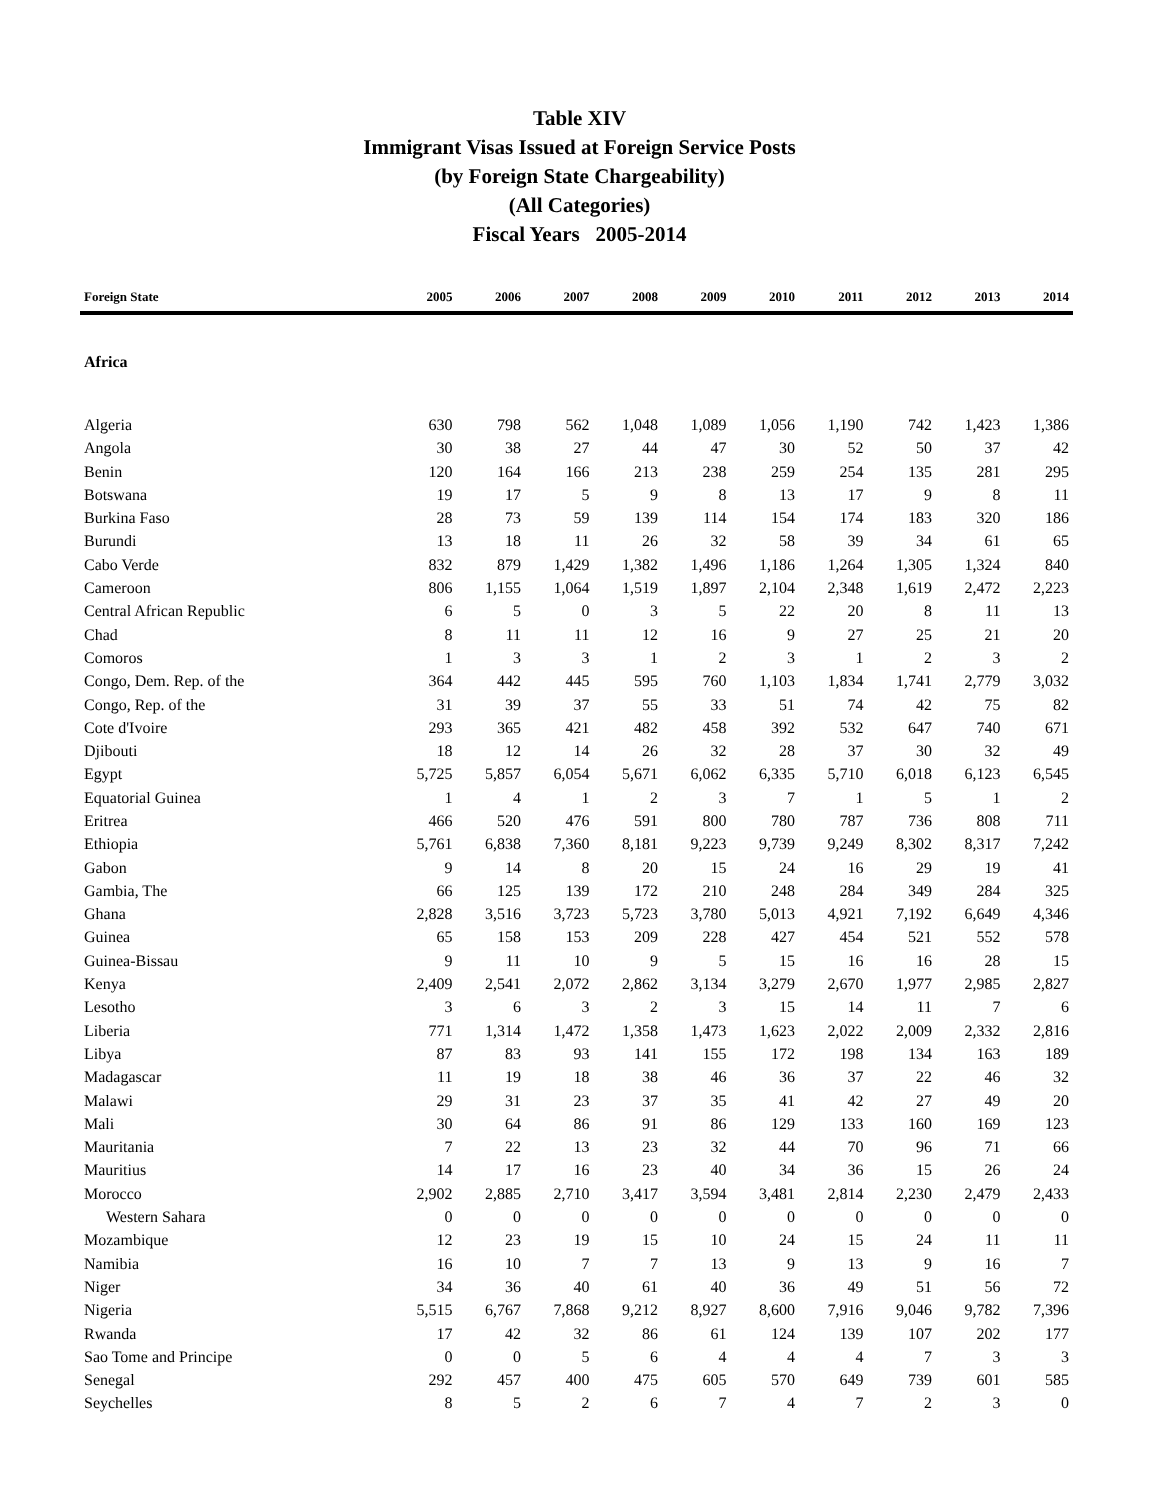Table XIV
Immigrant Visas Issued at Foreign Service Posts
(by Foreign State Chargeability)
(All Categories)
Fiscal Years 2005-2014
| Foreign State | 2005 | 2006 | 2007 | 2008 | 2009 | 2010 | 2011 | 2012 | 2013 | 2014 |
| --- | --- | --- | --- | --- | --- | --- | --- | --- | --- | --- |
| Africa | | | | | | | | | | |
| Algeria | 630 | 798 | 562 | 1,048 | 1,089 | 1,056 | 1,190 | 742 | 1,423 | 1,386 |
| Angola | 30 | 38 | 27 | 44 | 47 | 30 | 52 | 50 | 37 | 42 |
| Benin | 120 | 164 | 166 | 213 | 238 | 259 | 254 | 135 | 281 | 295 |
| Botswana | 19 | 17 | 5 | 9 | 8 | 13 | 17 | 9 | 8 | 11 |
| Burkina Faso | 28 | 73 | 59 | 139 | 114 | 154 | 174 | 183 | 320 | 186 |
| Burundi | 13 | 18 | 11 | 26 | 32 | 58 | 39 | 34 | 61 | 65 |
| Cabo Verde | 832 | 879 | 1,429 | 1,382 | 1,496 | 1,186 | 1,264 | 1,305 | 1,324 | 840 |
| Cameroon | 806 | 1,155 | 1,064 | 1,519 | 1,897 | 2,104 | 2,348 | 1,619 | 2,472 | 2,223 |
| Central African Republic | 6 | 5 | 0 | 3 | 5 | 22 | 20 | 8 | 11 | 13 |
| Chad | 8 | 11 | 11 | 12 | 16 | 9 | 27 | 25 | 21 | 20 |
| Comoros | 1 | 3 | 3 | 1 | 2 | 3 | 1 | 2 | 3 | 2 |
| Congo, Dem. Rep. of the | 364 | 442 | 445 | 595 | 760 | 1,103 | 1,834 | 1,741 | 2,779 | 3,032 |
| Congo, Rep. of the | 31 | 39 | 37 | 55 | 33 | 51 | 74 | 42 | 75 | 82 |
| Cote d'Ivoire | 293 | 365 | 421 | 482 | 458 | 392 | 532 | 647 | 740 | 671 |
| Djibouti | 18 | 12 | 14 | 26 | 32 | 28 | 37 | 30 | 32 | 49 |
| Egypt | 5,725 | 5,857 | 6,054 | 5,671 | 6,062 | 6,335 | 5,710 | 6,018 | 6,123 | 6,545 |
| Equatorial Guinea | 1 | 4 | 1 | 2 | 3 | 7 | 1 | 5 | 1 | 2 |
| Eritrea | 466 | 520 | 476 | 591 | 800 | 780 | 787 | 736 | 808 | 711 |
| Ethiopia | 5,761 | 6,838 | 7,360 | 8,181 | 9,223 | 9,739 | 9,249 | 8,302 | 8,317 | 7,242 |
| Gabon | 9 | 14 | 8 | 20 | 15 | 24 | 16 | 29 | 19 | 41 |
| Gambia, The | 66 | 125 | 139 | 172 | 210 | 248 | 284 | 349 | 284 | 325 |
| Ghana | 2,828 | 3,516 | 3,723 | 5,723 | 3,780 | 5,013 | 4,921 | 7,192 | 6,649 | 4,346 |
| Guinea | 65 | 158 | 153 | 209 | 228 | 427 | 454 | 521 | 552 | 578 |
| Guinea-Bissau | 9 | 11 | 10 | 9 | 5 | 15 | 16 | 16 | 28 | 15 |
| Kenya | 2,409 | 2,541 | 2,072 | 2,862 | 3,134 | 3,279 | 2,670 | 1,977 | 2,985 | 2,827 |
| Lesotho | 3 | 6 | 3 | 2 | 3 | 15 | 14 | 11 | 7 | 6 |
| Liberia | 771 | 1,314 | 1,472 | 1,358 | 1,473 | 1,623 | 2,022 | 2,009 | 2,332 | 2,816 |
| Libya | 87 | 83 | 93 | 141 | 155 | 172 | 198 | 134 | 163 | 189 |
| Madagascar | 11 | 19 | 18 | 38 | 46 | 36 | 37 | 22 | 46 | 32 |
| Malawi | 29 | 31 | 23 | 37 | 35 | 41 | 42 | 27 | 49 | 20 |
| Mali | 30 | 64 | 86 | 91 | 86 | 129 | 133 | 160 | 169 | 123 |
| Mauritania | 7 | 22 | 13 | 23 | 32 | 44 | 70 | 96 | 71 | 66 |
| Mauritius | 14 | 17 | 16 | 23 | 40 | 34 | 36 | 15 | 26 | 24 |
| Morocco | 2,902 | 2,885 | 2,710 | 3,417 | 3,594 | 3,481 | 2,814 | 2,230 | 2,479 | 2,433 |
| Western Sahara | 0 | 0 | 0 | 0 | 0 | 0 | 0 | 0 | 0 | 0 |
| Mozambique | 12 | 23 | 19 | 15 | 10 | 24 | 15 | 24 | 11 | 11 |
| Namibia | 16 | 10 | 7 | 7 | 13 | 9 | 13 | 9 | 16 | 7 |
| Niger | 34 | 36 | 40 | 61 | 40 | 36 | 49 | 51 | 56 | 72 |
| Nigeria | 5,515 | 6,767 | 7,868 | 9,212 | 8,927 | 8,600 | 7,916 | 9,046 | 9,782 | 7,396 |
| Rwanda | 17 | 42 | 32 | 86 | 61 | 124 | 139 | 107 | 202 | 177 |
| Sao Tome and Principe | 0 | 0 | 5 | 6 | 4 | 4 | 4 | 7 | 3 | 3 |
| Senegal | 292 | 457 | 400 | 475 | 605 | 570 | 649 | 739 | 601 | 585 |
| Seychelles | 8 | 5 | 2 | 6 | 7 | 4 | 7 | 2 | 3 | 0 |